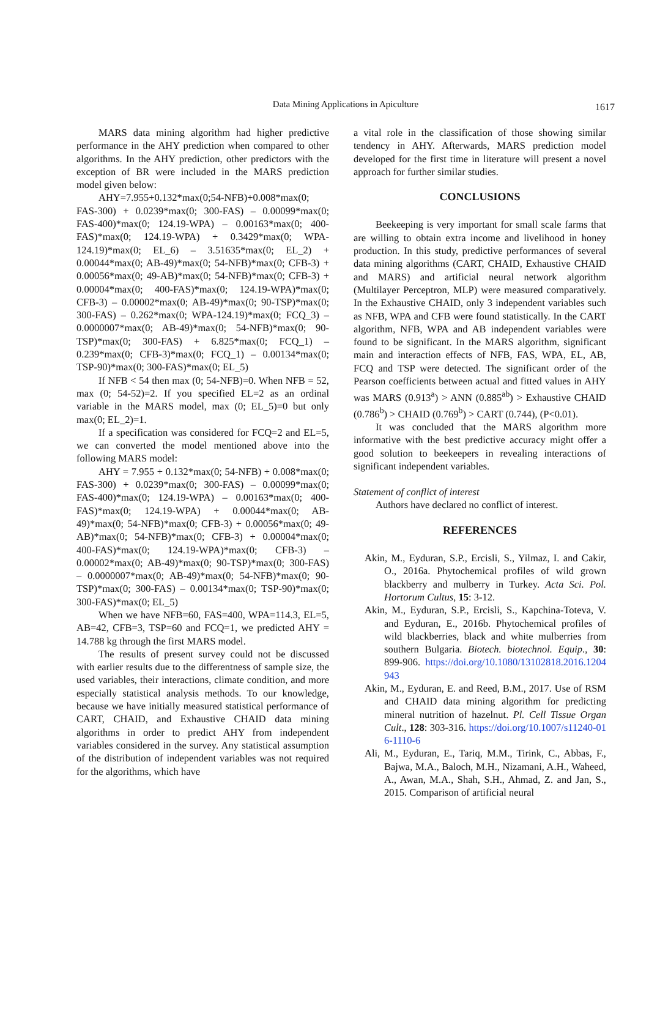Data Mining Applications in Apiculture
1617
MARS data mining algorithm had higher predictive performance in the AHY prediction when compared to other algorithms. In the AHY prediction, other predictors with the exception of BR were included in the MARS prediction model given below:
AHY=7.955+0.132*max(0;54-NFB)+0.008*max(0; FAS-300) + 0.0239*max(0; 300-FAS) – 0.00099*max(0; FAS-400)*max(0; 124.19-WPA) – 0.00163*max(0; 400-FAS)*max(0; 124.19-WPA) + 0.3429*max(0; WPA-124.19)*max(0; EL_6) – 3.51635*max(0; EL_2) + 0.00044*max(0; AB-49)*max(0; 54-NFB)*max(0; CFB-3) + 0.00056*max(0; 49-AB)*max(0; 54-NFB)*max(0; CFB-3) + 0.00004*max(0; 400-FAS)*max(0; 124.19-WPA)*max(0; CFB-3) – 0.00002*max(0; AB-49)*max(0; 90-TSP)*max(0; 300-FAS) – 0.262*max(0; WPA-124.19)*max(0; FCQ_3) – 0.0000007*max(0; AB-49)*max(0; 54-NFB)*max(0; 90-TSP)*max(0; 300-FAS) + 6.825*max(0; FCQ_1) – 0.239*max(0; CFB-3)*max(0; FCQ_1) – 0.00134*max(0; TSP-90)*max(0; 300-FAS)*max(0; EL_5)
If NFB < 54 then max (0; 54-NFB)=0. When NFB = 52, max (0; 54-52)=2. If you specified EL=2 as an ordinal variable in the MARS model, max (0; EL_5)=0 but only max(0; EL_2)=1.
If a specification was considered for FCQ=2 and EL=5, we can converted the model mentioned above into the following MARS model:
AHY = 7.955 + 0.132*max(0; 54-NFB) + 0.008*max(0; FAS-300) + 0.0239*max(0; 300-FAS) – 0.00099*max(0; FAS-400)*max(0; 124.19-WPA) – 0.00163*max(0; 400-FAS)*max(0; 124.19-WPA) + 0.00044*max(0; AB-49)*max(0; 54-NFB)*max(0; CFB-3) + 0.00056*max(0; 49-AB)*max(0; 54-NFB)*max(0; CFB-3) + 0.00004*max(0; 400-FAS)*max(0; 124.19-WPA)*max(0; CFB-3) – 0.00002*max(0; AB-49)*max(0; 90-TSP)*max(0; 300-FAS) – 0.0000007*max(0; AB-49)*max(0; 54-NFB)*max(0; 90-TSP)*max(0; 300-FAS) – 0.00134*max(0; TSP-90)*max(0; 300-FAS)*max(0; EL_5)
When we have NFB=60, FAS=400, WPA=114.3, EL=5, AB=42, CFB=3, TSP=60 and FCQ=1, we predicted AHY = 14.788 kg through the first MARS model.
The results of present survey could not be discussed with earlier results due to the differentness of sample size, the used variables, their interactions, climate condition, and more especially statistical analysis methods. To our knowledge, because we have initially measured statistical performance of CART, CHAID, and Exhaustive CHAID data mining algorithms in order to predict AHY from independent variables considered in the survey. Any statistical assumption of the distribution of independent variables was not required for the algorithms, which have
a vital role in the classification of those showing similar tendency in AHY. Afterwards, MARS prediction model developed for the first time in literature will present a novel approach for further similar studies.
CONCLUSIONS
Beekeeping is very important for small scale farms that are willing to obtain extra income and livelihood in honey production. In this study, predictive performances of several data mining algorithms (CART, CHAID, Exhaustive CHAID and MARS) and artificial neural network algorithm (Multilayer Perceptron, MLP) were measured comparatively. In the Exhaustive CHAID, only 3 independent variables such as NFB, WPA and CFB were found statistically. In the CART algorithm, NFB, WPA and AB independent variables were found to be significant. In the MARS algorithm, significant main and interaction effects of NFB, FAS, WPA, EL, AB, FCQ and TSP were detected. The significant order of the Pearson coefficients between actual and fitted values in AHY was MARS (0.913<sup>a</sup>) > ANN (0.885<sup>ab</sup>) > Exhaustive CHAID (0.786<sup>b</sup>) > CHAID (0.769<sup>b</sup>) > CART (0.744), (P<0.01).
It was concluded that the MARS algorithm more informative with the best predictive accuracy might offer a good solution to beekeepers in revealing interactions of significant independent variables.
Statement of conflict of interest
Authors have declared no conflict of interest.
REFERENCES
Akin, M., Eyduran, S.P., Ercisli, S., Yilmaz, I. and Cakir, O., 2016a. Phytochemical profiles of wild grown blackberry and mulberry in Turkey. Acta Sci. Pol. Hortorum Cultus, 15: 3-12.
Akin, M., Eyduran, S.P., Ercisli, S., Kapchina-Toteva, V. and Eyduran, E., 2016b. Phytochemical profiles of wild blackberries, black and white mulberries from southern Bulgaria. Biotech. biotechnol. Equip., 30: 899-906. https://doi.org/10.1080/13102818.2016.1204943
Akin, M., Eyduran, E. and Reed, B.M., 2017. Use of RSM and CHAID data mining algorithm for predicting mineral nutrition of hazelnut. Pl. Cell Tissue Organ Cult., 128: 303-316. https://doi.org/10.1007/s11240-016-1110-6
Ali, M., Eyduran, E., Tariq, M.M., Tirink, C., Abbas, F., Bajwa, M.A., Baloch, M.H., Nizamani, A.H., Waheed, A., Awan, M.A., Shah, S.H., Ahmad, Z. and Jan, S., 2015. Comparison of artificial neural